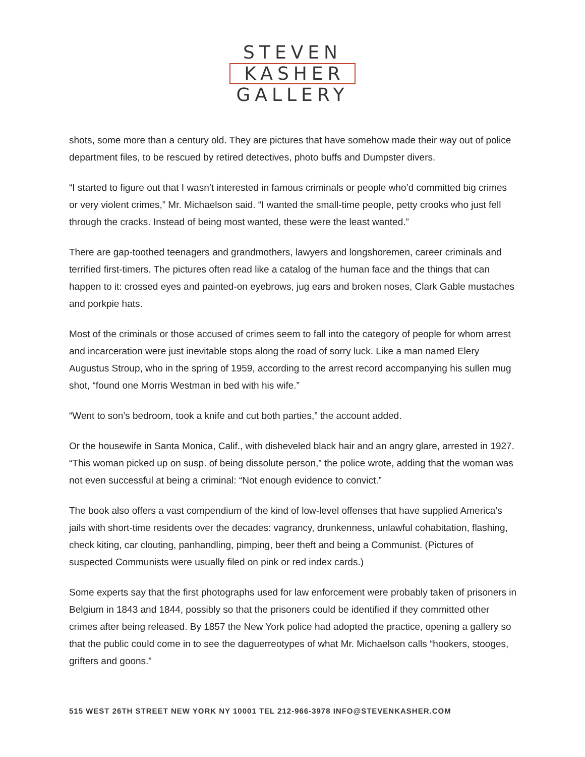STEVEN
KASHER
GALLERY
shots, some more than a century old. They are pictures that have somehow made their way out of police department files, to be rescued by retired detectives, photo buffs and Dumpster divers.
“I started to figure out that I wasn’t interested in famous criminals or people who’d committed big crimes or very violent crimes,” Mr. Michaelson said. “I wanted the small-time people, petty crooks who just fell through the cracks. Instead of being most wanted, these were the least wanted.”
There are gap-toothed teenagers and grandmothers, lawyers and longshoremen, career criminals and terrified first-timers. The pictures often read like a catalog of the human face and the things that can happen to it: crossed eyes and painted-on eyebrows, jug ears and broken noses, Clark Gable mustaches and porkpie hats.
Most of the criminals or those accused of crimes seem to fall into the category of people for whom arrest and incarceration were just inevitable stops along the road of sorry luck. Like a man named Elery Augustus Stroup, who in the spring of 1959, according to the arrest record accompanying his sullen mug shot, “found one Morris Westman in bed with his wife.”
“Went to son’s bedroom, took a knife and cut both parties,” the account added.
Or the housewife in Santa Monica, Calif., with disheveled black hair and an angry glare, arrested in 1927. “This woman picked up on susp. of being dissolute person,” the police wrote, adding that the woman was not even successful at being a criminal: “Not enough evidence to convict.”
The book also offers a vast compendium of the kind of low-level offenses that have supplied America’s jails with short-time residents over the decades: vagrancy, drunkenness, unlawful cohabitation, flashing, check kiting, car clouting, panhandling, pimping, beer theft and being a Communist. (Pictures of suspected Communists were usually filed on pink or red index cards.)
Some experts say that the first photographs used for law enforcement were probably taken of prisoners in Belgium in 1843 and 1844, possibly so that the prisoners could be identified if they committed other crimes after being released. By 1857 the New York police had adopted the practice, opening a gallery so that the public could come in to see the daguerreotypes of what Mr. Michaelson calls “hookers, stooges, grifters and goons.”
515 WEST 26TH STREET NEW YORK NY 10001 TEL 212-966-3978 INFO@STEVENKASHER.COM